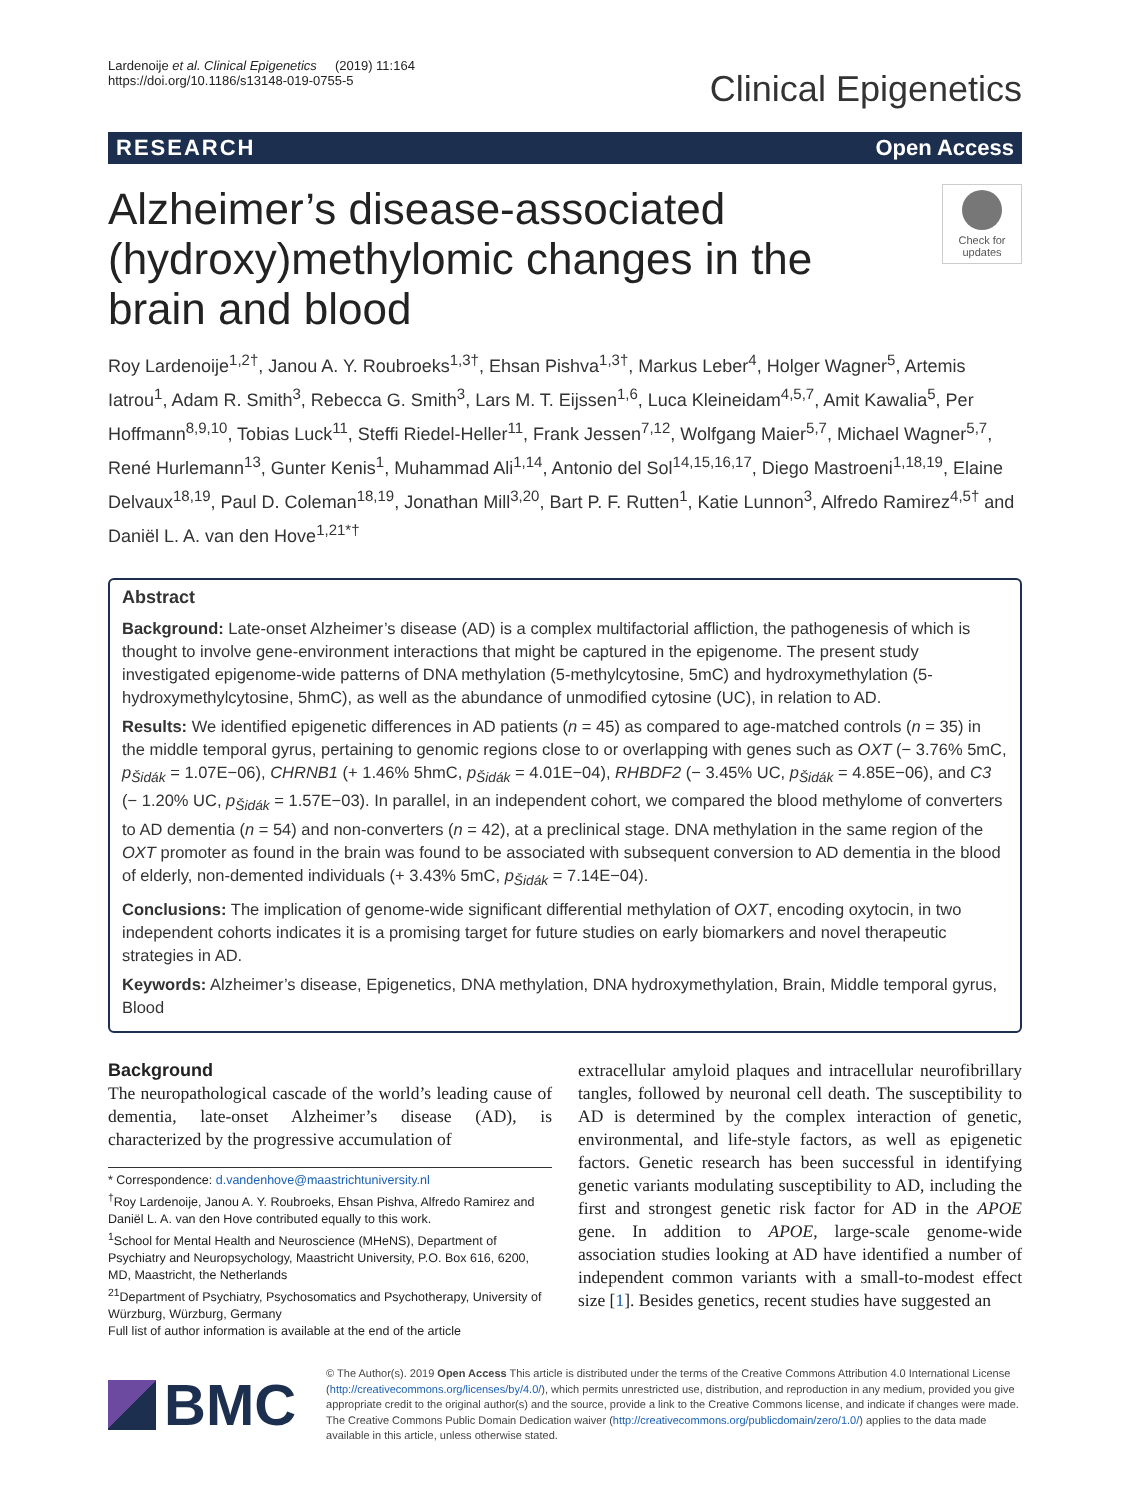Lardenoije et al. Clinical Epigenetics (2019) 11:164
https://doi.org/10.1186/s13148-019-0755-5
Clinical Epigenetics
RESEARCH Open Access
Alzheimer’s disease-associated (hydroxy)methylomic changes in the brain and blood
Check for updates
Roy Lardenoije<sup>1,2†</sup>, Janou A. Y. Roubroeks<sup>1,3†</sup>, Ehsan Pishva<sup>1,3†</sup>, Markus Leber<sup>4</sup>, Holger Wagner<sup>5</sup>, Artemis Iatrou<sup>1</sup>, Adam R. Smith<sup>3</sup>, Rebecca G. Smith<sup>3</sup>, Lars M. T. Eijssen<sup>1,6</sup>, Luca Kleineidam<sup>4,5,7</sup>, Amit Kawalia<sup>5</sup>, Per Hoffmann<sup>8,9,10</sup>, Tobias Luck<sup>11</sup>, Steffi Riedel-Heller<sup>11</sup>, Frank Jessen<sup>7,12</sup>, Wolfgang Maier<sup>5,7</sup>, Michael Wagner<sup>5,7</sup>, René Hurlemann<sup>13</sup>, Gunter Kenis<sup>1</sup>, Muhammad Ali<sup>1,14</sup>, Antonio del Sol<sup>14,15,16,17</sup>, Diego Mastroeni<sup>1,18,19</sup>, Elaine Delvaux<sup>18,19</sup>, Paul D. Coleman<sup>18,19</sup>, Jonathan Mill<sup>3,20</sup>, Bart P. F. Rutten<sup>1</sup>, Katie Lunnon<sup>3</sup>, Alfredo Ramirez<sup>4,5†</sup> and Daniël L. A. van den Hove<sup>1,21*†</sup>
Abstract
Background: Late-onset Alzheimer’s disease (AD) is a complex multifactorial affliction, the pathogenesis of which is thought to involve gene-environment interactions that might be captured in the epigenome. The present study investigated epigenome-wide patterns of DNA methylation (5-methylcytosine, 5mC) and hydroxymethylation (5-hydroxymethylcytosine, 5hmC), as well as the abundance of unmodified cytosine (UC), in relation to AD.
Results: We identified epigenetic differences in AD patients (n = 45) as compared to age-matched controls (n = 35) in the middle temporal gyrus, pertaining to genomic regions close to or overlapping with genes such as OXT (− 3.76% 5mC, p<sub>Šidák</sub> = 1.07E−06), CHRNB1 (+ 1.46% 5hmC, p<sub>Šidák</sub> = 4.01E−04), RHBDF2 (− 3.45% UC, p<sub>Šidák</sub> = 4.85E−06), and C3 (− 1.20% UC, p<sub>Šidák</sub> = 1.57E−03). In parallel, in an independent cohort, we compared the blood methylome of converters to AD dementia (n = 54) and non-converters (n = 42), at a preclinical stage. DNA methylation in the same region of the OXT promoter as found in the brain was found to be associated with subsequent conversion to AD dementia in the blood of elderly, non-demented individuals (+ 3.43% 5mC, p<sub>Šidák</sub> = 7.14E−04).
Conclusions: The implication of genome-wide significant differential methylation of OXT, encoding oxytocin, in two independent cohorts indicates it is a promising target for future studies on early biomarkers and novel therapeutic strategies in AD.
Keywords: Alzheimer’s disease, Epigenetics, DNA methylation, DNA hydroxymethylation, Brain, Middle temporal gyrus, Blood
Background
The neuropathological cascade of the world’s leading cause of dementia, late-onset Alzheimer’s disease (AD), is characterized by the progressive accumulation of
* Correspondence: d.vandenhove@maastrichtuniversity.nl
<sup>†</sup> Roy Lardenoije, Janou A. Y. Roubroeks, Ehsan Pishva, Alfredo Ramirez and Daniël L. A. van den Hove contributed equally to this work.
<sup>1</sup> School for Mental Health and Neuroscience (MHeNS), Department of Psychiatry and Neuropsychology, Maastricht University, P.O. Box 616, 6200, MD, Maastricht, the Netherlands
<sup>21</sup> Department of Psychiatry, Psychosomatics and Psychotherapy, University of Würzburg, Würzburg, Germany
Full list of author information is available at the end of the article
extracellular amyloid plaques and intracellular neurofibrillary tangles, followed by neuronal cell death. The susceptibility to AD is determined by the complex interaction of genetic, environmental, and life-style factors, as well as epigenetic factors. Genetic research has been successful in identifying genetic variants modulating susceptibility to AD, including the first and strongest genetic risk factor for AD in the APOE gene. In addition to APOE, large-scale genome-wide association studies looking at AD have identified a number of independent common variants with a small-to-modest effect size [1]. Besides genetics, recent studies have suggested an
BMC
© The Author(s). 2019 Open Access This article is distributed under the terms of the Creative Commons Attribution 4.0 International License (http://creativecommons.org/licenses/by/4.0/), which permits unrestricted use, distribution, and reproduction in any medium, provided you give appropriate credit to the original author(s) and the source, provide a link to the Creative Commons license, and indicate if changes were made. The Creative Commons Public Domain Dedication waiver (http://creativecommons.org/publicdomain/zero/1.0/) applies to the data made available in this article, unless otherwise stated.